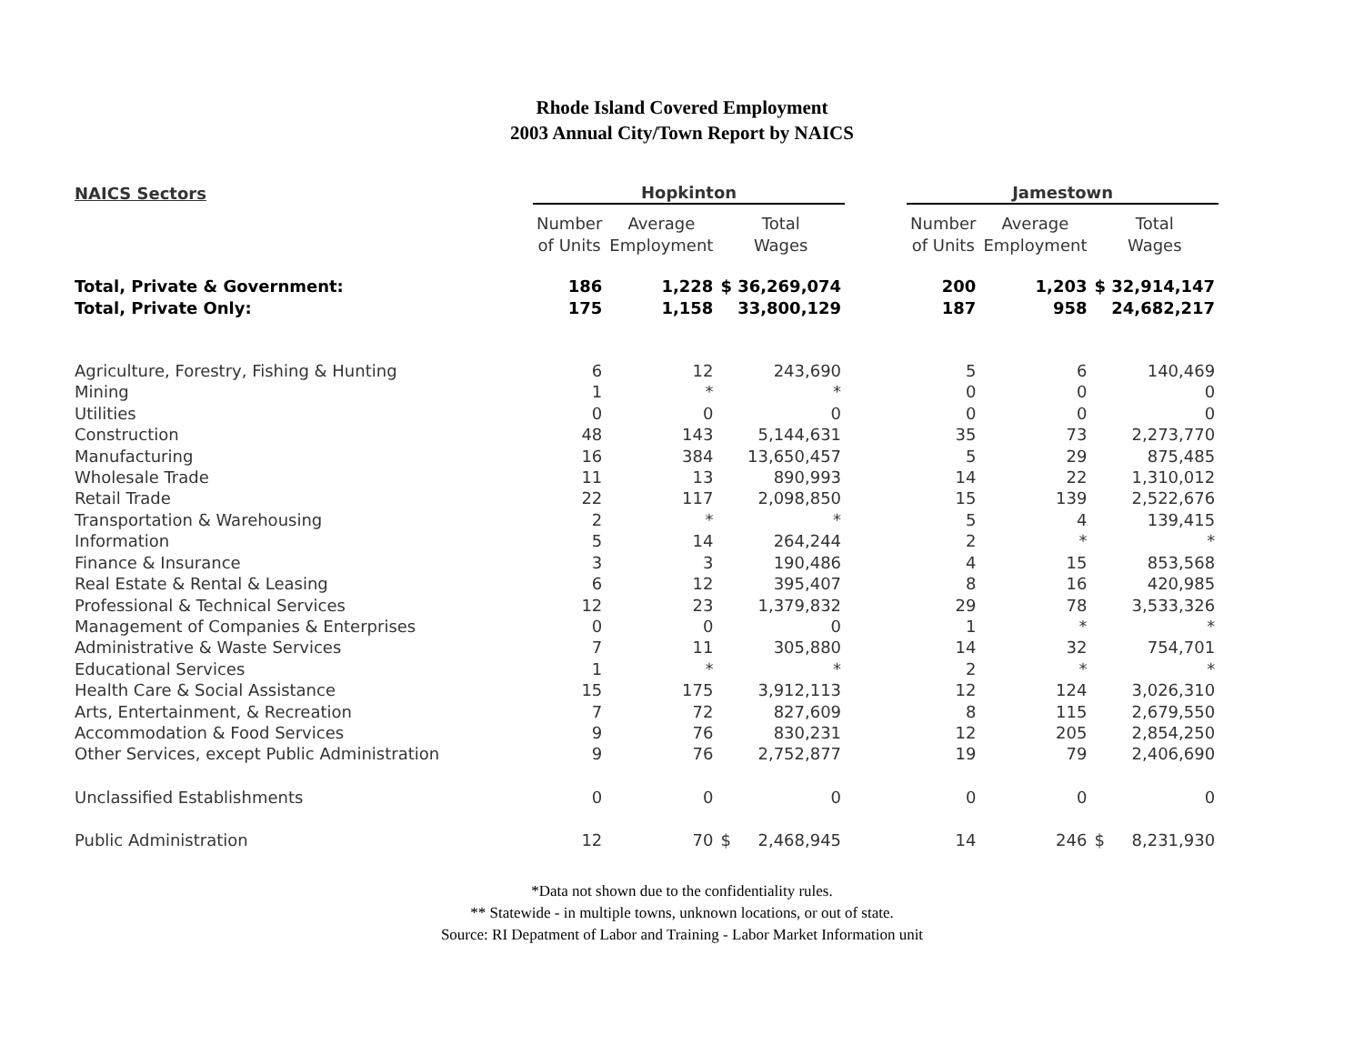Rhode Island Covered Employment
2003 Annual City/Town Report by NAICS
| NAICS Sectors | Hopkinton | | | | | Jamestown | | | |
| --- | --- | --- | --- | --- | --- | --- | --- | --- | --- |
| | Number of Units | Average Employment | Total Wages | | | Number of Units | Average Employment | Total Wages | |
| Total, Private & Government: | 186 | 1,228 | $ 36,269,074 | | | 200 | 1,203 | $ 32,914,147 | |
| Total, Private Only: | 175 | 1,158 | 33,800,129 | | | 187 | 958 | 24,682,217 | |
| Agriculture, Forestry, Fishing & Hunting | 6 | 12 | 243,690 | | | 5 | 6 | 140,469 | |
| Mining | 1 | * | * | | | 0 | 0 | 0 | |
| Utilities | 0 | 0 | 0 | | | 0 | 0 | 0 | |
| Construction | 48 | 143 | 5,144,631 | | | 35 | 73 | 2,273,770 | |
| Manufacturing | 16 | 384 | 13,650,457 | | | 5 | 29 | 875,485 | |
| Wholesale Trade | 11 | 13 | 890,993 | | | 14 | 22 | 1,310,012 | |
| Retail Trade | 22 | 117 | 2,098,850 | | | 15 | 139 | 2,522,676 | |
| Transportation & Warehousing | 2 | * | * | | | 5 | 4 | 139,415 | |
| Information | 5 | 14 | 264,244 | | | 2 | * | * | |
| Finance & Insurance | 3 | 3 | 190,486 | | | 4 | 15 | 853,568 | |
| Real Estate & Rental & Leasing | 6 | 12 | 395,407 | | | 8 | 16 | 420,985 | |
| Professional & Technical Services | 12 | 23 | 1,379,832 | | | 29 | 78 | 3,533,326 | |
| Management of Companies & Enterprises | 0 | 0 | 0 | | | 1 | * | * | |
| Administrative & Waste Services | 7 | 11 | 305,880 | | | 14 | 32 | 754,701 | |
| Educational Services | 1 | * | * | | | 2 | * | * | |
| Health Care & Social Assistance | 15 | 175 | 3,912,113 | | | 12 | 124 | 3,026,310 | |
| Arts, Entertainment, & Recreation | 7 | 72 | 827,609 | | | 8 | 115 | 2,679,550 | |
| Accommodation & Food Services | 9 | 76 | 830,231 | | | 12 | 205 | 2,854,250 | |
| Other Services, except Public Administration | 9 | 76 | 2,752,877 | | | 19 | 79 | 2,406,690 | |
| Unclassified Establishments | 0 | 0 | 0 | | | 0 | 0 | 0 | |
| Public Administration | 12 | 70 | $ | 2,468,945 | | 14 | 246 | $ | 8,231,930 |
*Data not shown due to the confidentiality rules.
** Statewide - in multiple towns, unknown locations, or out of state.
Source: RI Depatment of Labor and Training - Labor Market Information unit